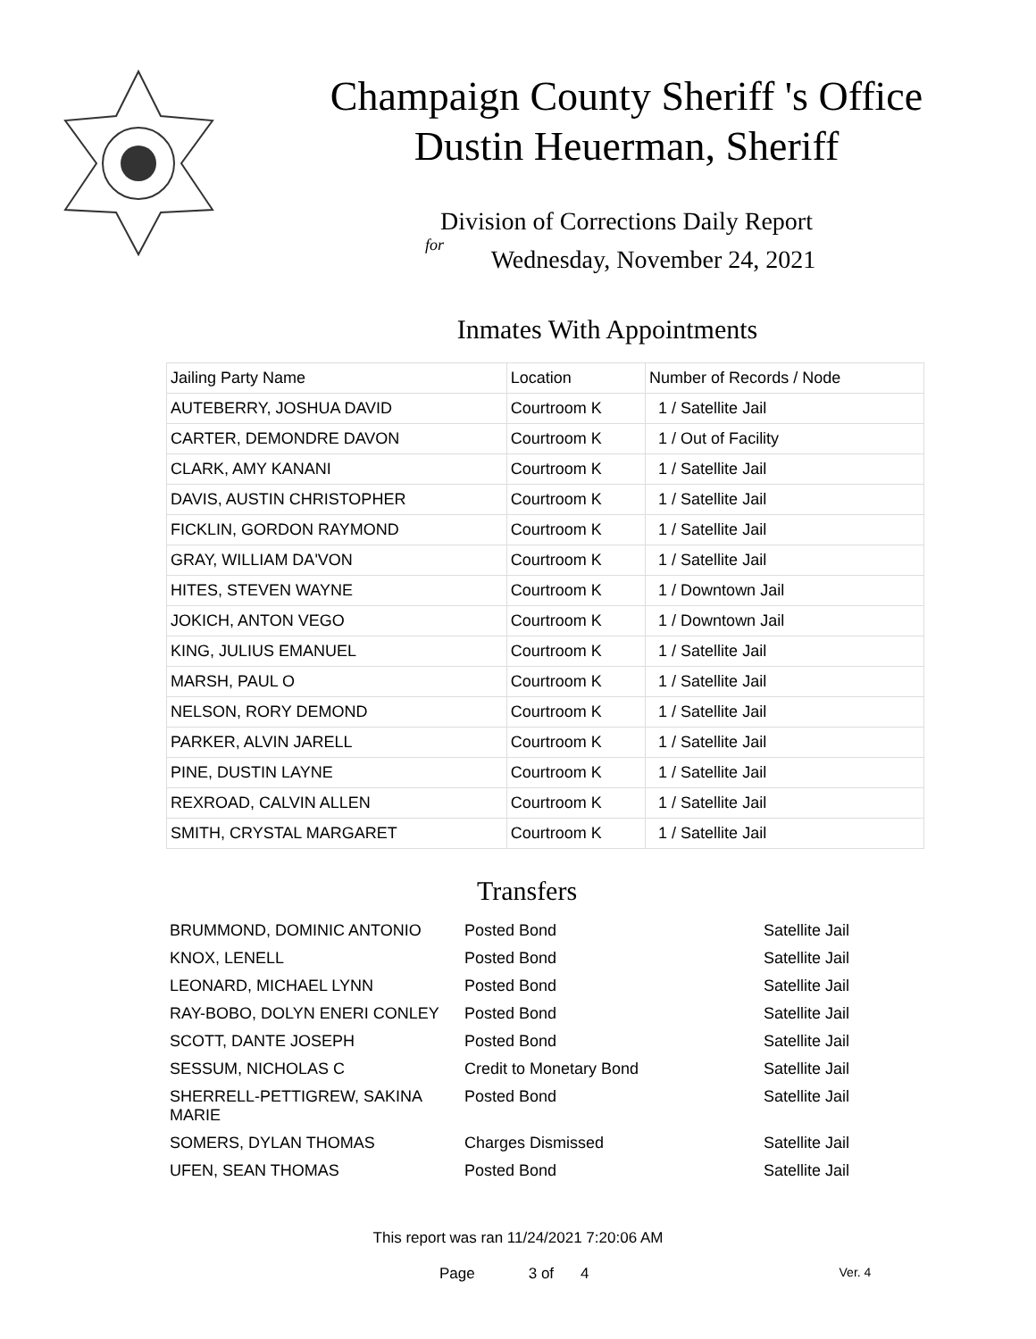Champaign County Sheriff 's Office
Dustin Heuerman, Sheriff
Division of Corrections Daily Report
for
Wednesday, November 24, 2021
Inmates With Appointments
| Jailing Party Name | Location | Number of Records / Node |
| AUTEBERRY, JOSHUA DAVID | Courtroom K | 1 / Satellite Jail |
| CARTER, DEMONDRE DAVON | Courtroom K | 1 / Out of Facility |
| CLARK, AMY KANANI | Courtroom K | 1 / Satellite Jail |
| DAVIS, AUSTIN CHRISTOPHER | Courtroom K | 1 / Satellite Jail |
| FICKLIN, GORDON RAYMOND | Courtroom K | 1 / Satellite Jail |
| GRAY, WILLIAM DA'VON | Courtroom K | 1 / Satellite Jail |
| HITES, STEVEN WAYNE | Courtroom K | 1 / Downtown Jail |
| JOKICH, ANTON VEGO | Courtroom K | 1 / Downtown Jail |
| KING, JULIUS EMANUEL | Courtroom K | 1 / Satellite Jail |
| MARSH, PAUL O | Courtroom K | 1 / Satellite Jail |
| NELSON, RORY DEMOND | Courtroom K | 1 / Satellite Jail |
| PARKER, ALVIN JARELL | Courtroom K | 1 / Satellite Jail |
| PINE, DUSTIN LAYNE | Courtroom K | 1 / Satellite Jail |
| REXROAD, CALVIN ALLEN | Courtroom K | 1 / Satellite Jail |
| SMITH, CRYSTAL MARGARET | Courtroom K | 1 / Satellite Jail |
Transfers
| BRUMMOND, DOMINIC ANTONIO | Posted Bond | Satellite Jail |
| KNOX, LENELL | Posted Bond | Satellite Jail |
| LEONARD, MICHAEL LYNN | Posted Bond | Satellite Jail |
| RAY-BOBO, DOLYN ENERI CONLEY | Posted Bond | Satellite Jail |
| SCOTT, DANTE JOSEPH | Posted Bond | Satellite Jail |
| SESSUM, NICHOLAS C | Credit to Monetary Bond | Satellite Jail |
| SHERRELL-PETTIGREW, SAKINA MARIE | Posted Bond | Satellite Jail |
| SOMERS, DYLAN THOMAS | Charges Dismissed | Satellite Jail |
| UFEN, SEAN THOMAS | Posted Bond | Satellite Jail |
This report was ran 11/24/2021 7:20:06 AM
Page 3 of 4 Ver. 4